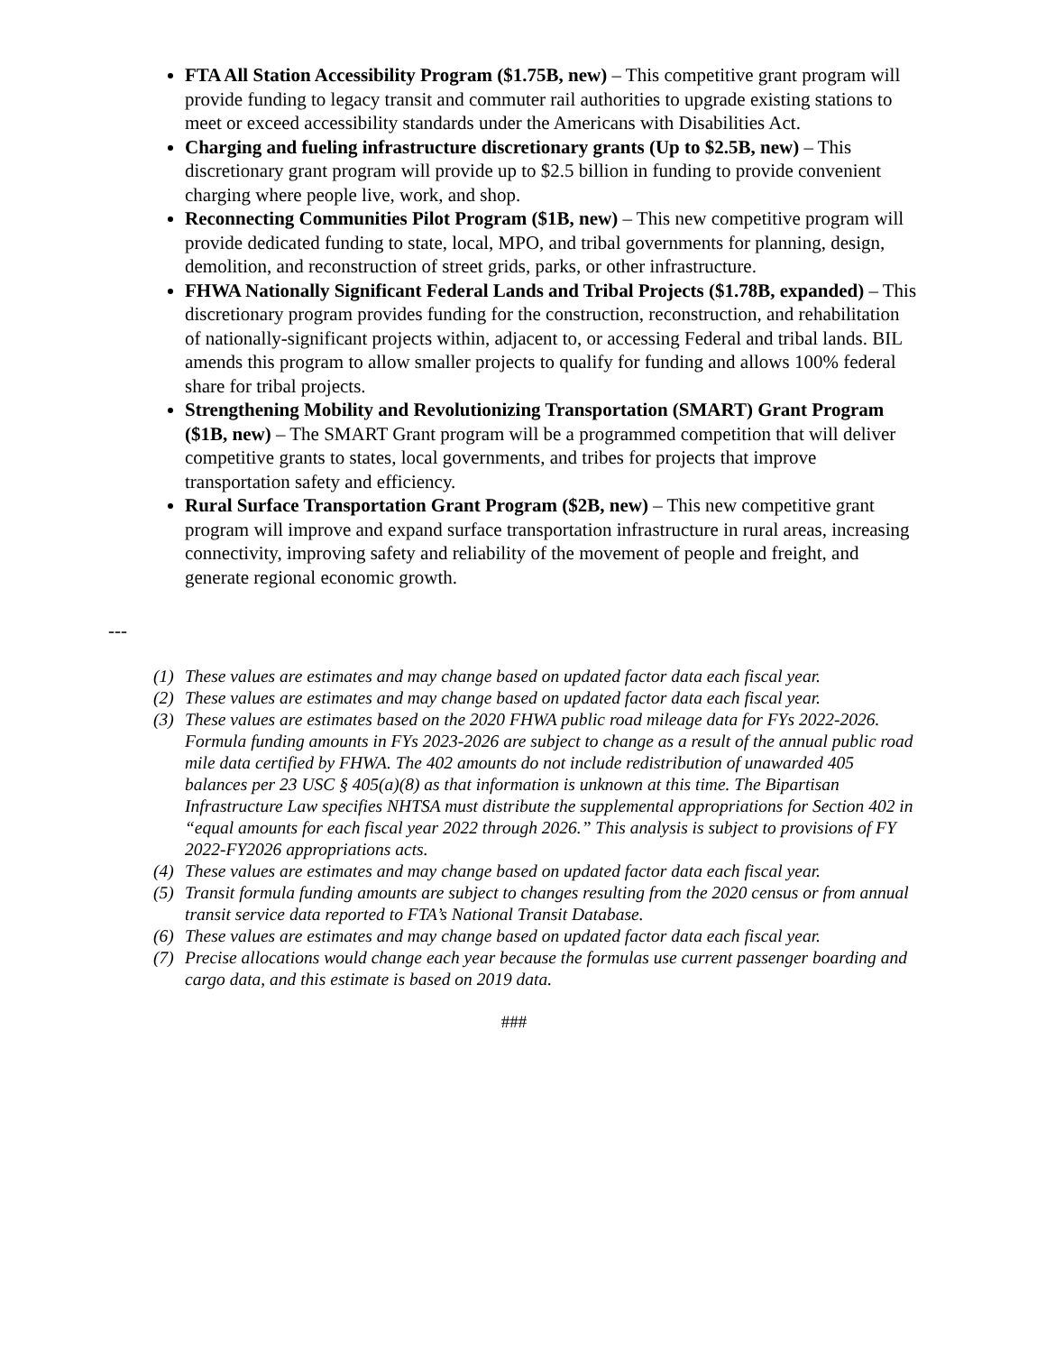FTA All Station Accessibility Program ($1.75B, new) – This competitive grant program will provide funding to legacy transit and commuter rail authorities to upgrade existing stations to meet or exceed accessibility standards under the Americans with Disabilities Act.
Charging and fueling infrastructure discretionary grants (Up to $2.5B, new) – This discretionary grant program will provide up to $2.5 billion in funding to provide convenient charging where people live, work, and shop.
Reconnecting Communities Pilot Program ($1B, new) – This new competitive program will provide dedicated funding to state, local, MPO, and tribal governments for planning, design, demolition, and reconstruction of street grids, parks, or other infrastructure.
FHWA Nationally Significant Federal Lands and Tribal Projects ($1.78B, expanded) – This discretionary program provides funding for the construction, reconstruction, and rehabilitation of nationally-significant projects within, adjacent to, or accessing Federal and tribal lands. BIL amends this program to allow smaller projects to qualify for funding and allows 100% federal share for tribal projects.
Strengthening Mobility and Revolutionizing Transportation (SMART) Grant Program ($1B, new) – The SMART Grant program will be a programmed competition that will deliver competitive grants to states, local governments, and tribes for projects that improve transportation safety and efficiency.
Rural Surface Transportation Grant Program ($2B, new) – This new competitive grant program will improve and expand surface transportation infrastructure in rural areas, increasing connectivity, improving safety and reliability of the movement of people and freight, and generate regional economic growth.
---
(1) These values are estimates and may change based on updated factor data each fiscal year.
(2) These values are estimates and may change based on updated factor data each fiscal year.
(3) These values are estimates based on the 2020 FHWA public road mileage data for FYs 2022-2026. Formula funding amounts in FYs 2023-2026 are subject to change as a result of the annual public road mile data certified by FHWA. The 402 amounts do not include redistribution of unawarded 405 balances per 23 USC § 405(a)(8) as that information is unknown at this time. The Bipartisan Infrastructure Law specifies NHTSA must distribute the supplemental appropriations for Section 402 in “equal amounts for each fiscal year 2022 through 2026.” This analysis is subject to provisions of FY 2022-FY2026 appropriations acts.
(4) These values are estimates and may change based on updated factor data each fiscal year.
(5) Transit formula funding amounts are subject to changes resulting from the 2020 census or from annual transit service data reported to FTA’s National Transit Database.
(6) These values are estimates and may change based on updated factor data each fiscal year.
(7) Precise allocations would change each year because the formulas use current passenger boarding and cargo data, and this estimate is based on 2019 data.
###